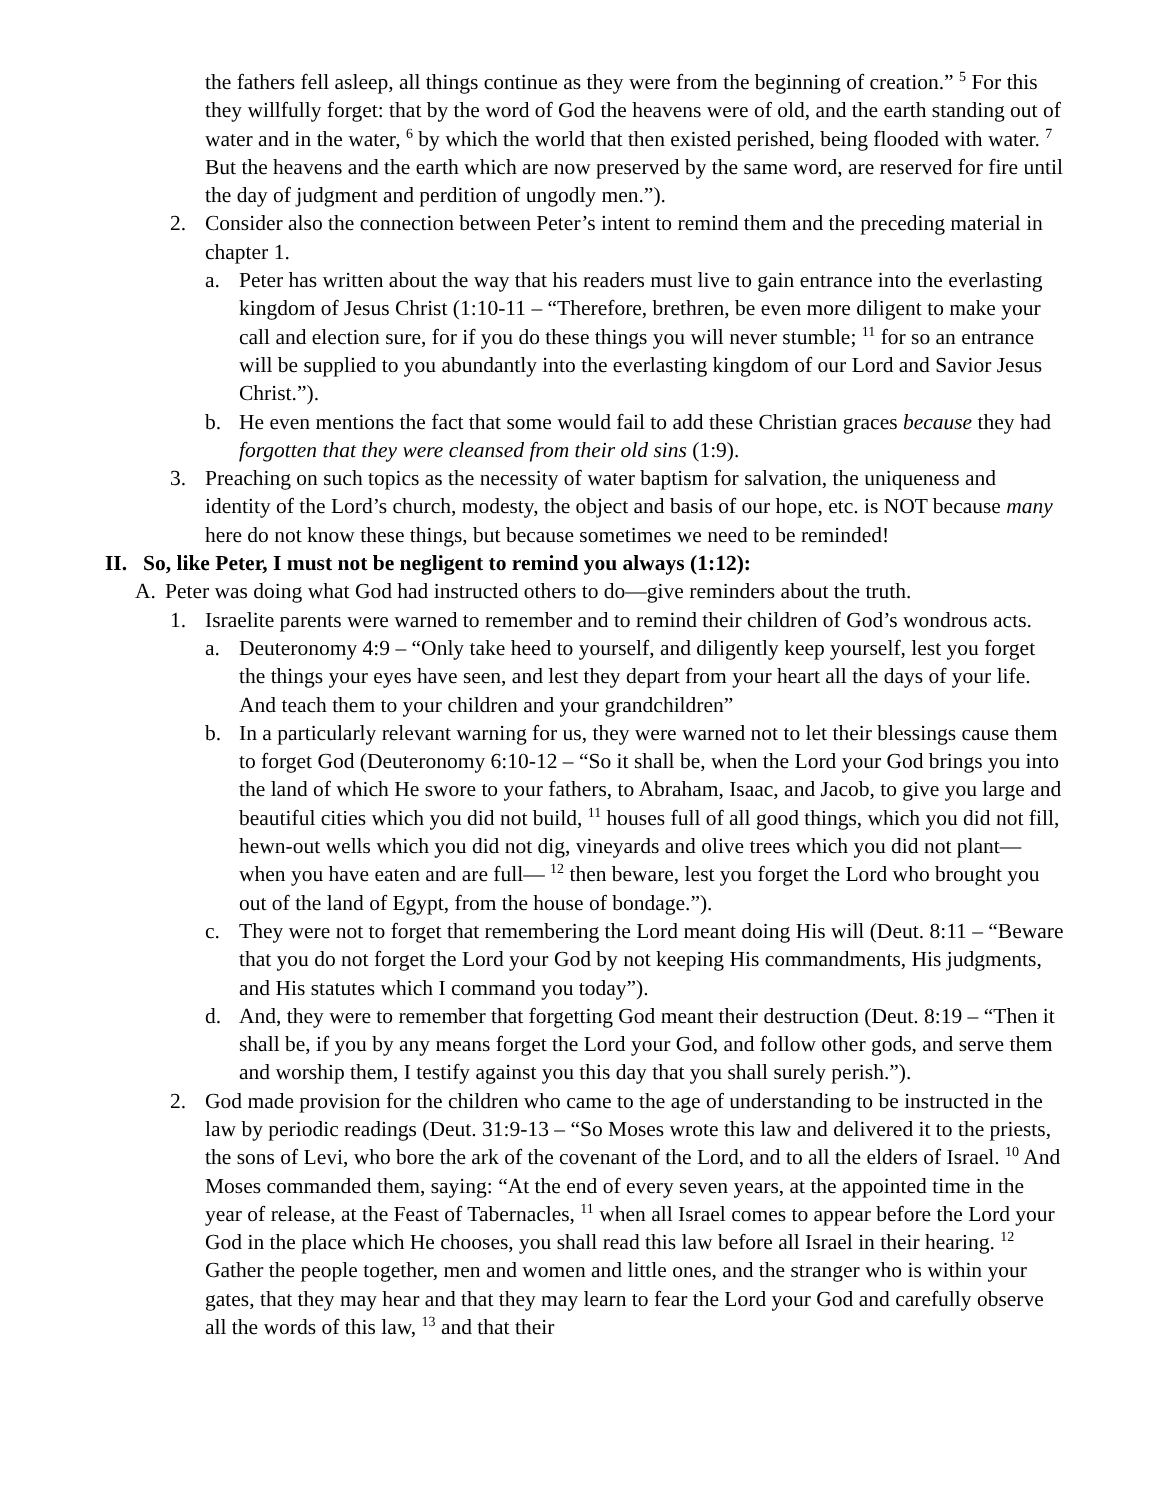the fathers fell asleep, all things continue as they were from the beginning of creation.” <sup>5</sup> For this they willfully forget: that by the word of God the heavens were of old, and the earth standing out of water and in the water, <sup>6</sup> by which the world that then existed perished, being flooded with water. <sup>7</sup> But the heavens and the earth which are now preserved by the same word, are reserved for fire until the day of judgment and perdition of ungodly men.”).
2. Consider also the connection between Peter’s intent to remind them and the preceding material in chapter 1.
a. Peter has written about the way that his readers must live to gain entrance into the everlasting kingdom of Jesus Christ (1:10-11 – “Therefore, brethren, be even more diligent to make your call and election sure, for if you do these things you will never stumble; <sup>11</sup> for so an entrance will be supplied to you abundantly into the everlasting kingdom of our Lord and Savior Jesus Christ.”).
b. He even mentions the fact that some would fail to add these Christian graces because they had forgotten that they were cleansed from their old sins (1:9).
3. Preaching on such topics as the necessity of water baptism for salvation, the uniqueness and identity of the Lord’s church, modesty, the object and basis of our hope, etc. is NOT because many here do not know these things, but because sometimes we need to be reminded!
II. So, like Peter, I must not be negligent to remind you always (1:12):
A. Peter was doing what God had instructed others to do—give reminders about the truth.
1. Israelite parents were warned to remember and to remind their children of God’s wondrous acts.
a. Deuteronomy 4:9 – “Only take heed to yourself, and diligently keep yourself, lest you forget the things your eyes have seen, and lest they depart from your heart all the days of your life. And teach them to your children and your grandchildren”
b. In a particularly relevant warning for us, they were warned not to let their blessings cause them to forget God (Deuteronomy 6:10-12 – “So it shall be, when the Lord your God brings you into the land of which He swore to your fathers, to Abraham, Isaac, and Jacob, to give you large and beautiful cities which you did not build, <sup>11</sup> houses full of all good things, which you did not fill, hewn-out wells which you did not dig, vineyards and olive trees which you did not plant—when you have eaten and are full— <sup>12</sup> then beware, lest you forget the Lord who brought you out of the land of Egypt, from the house of bondage.”).
c. They were not to forget that remembering the Lord meant doing His will (Deut. 8:11 – “Beware that you do not forget the Lord your God by not keeping His commandments, His judgments, and His statutes which I command you today”).
d. And, they were to remember that forgetting God meant their destruction (Deut. 8:19 – “Then it shall be, if you by any means forget the Lord your God, and follow other gods, and serve them and worship them, I testify against you this day that you shall surely perish.”).
2. God made provision for the children who came to the age of understanding to be instructed in the law by periodic readings (Deut. 31:9-13 – “So Moses wrote this law and delivered it to the priests, the sons of Levi, who bore the ark of the covenant of the Lord, and to all the elders of Israel. <sup>10</sup> And Moses commanded them, saying: “At the end of every seven years, at the appointed time in the year of release, at the Feast of Tabernacles, <sup>11</sup> when all Israel comes to appear before the Lord your God in the place which He chooses, you shall read this law before all Israel in their hearing. <sup>12</sup> Gather the people together, men and women and little ones, and the stranger who is within your gates, that they may hear and that they may learn to fear the Lord your God and carefully observe all the words of this law, <sup>13</sup> and that their